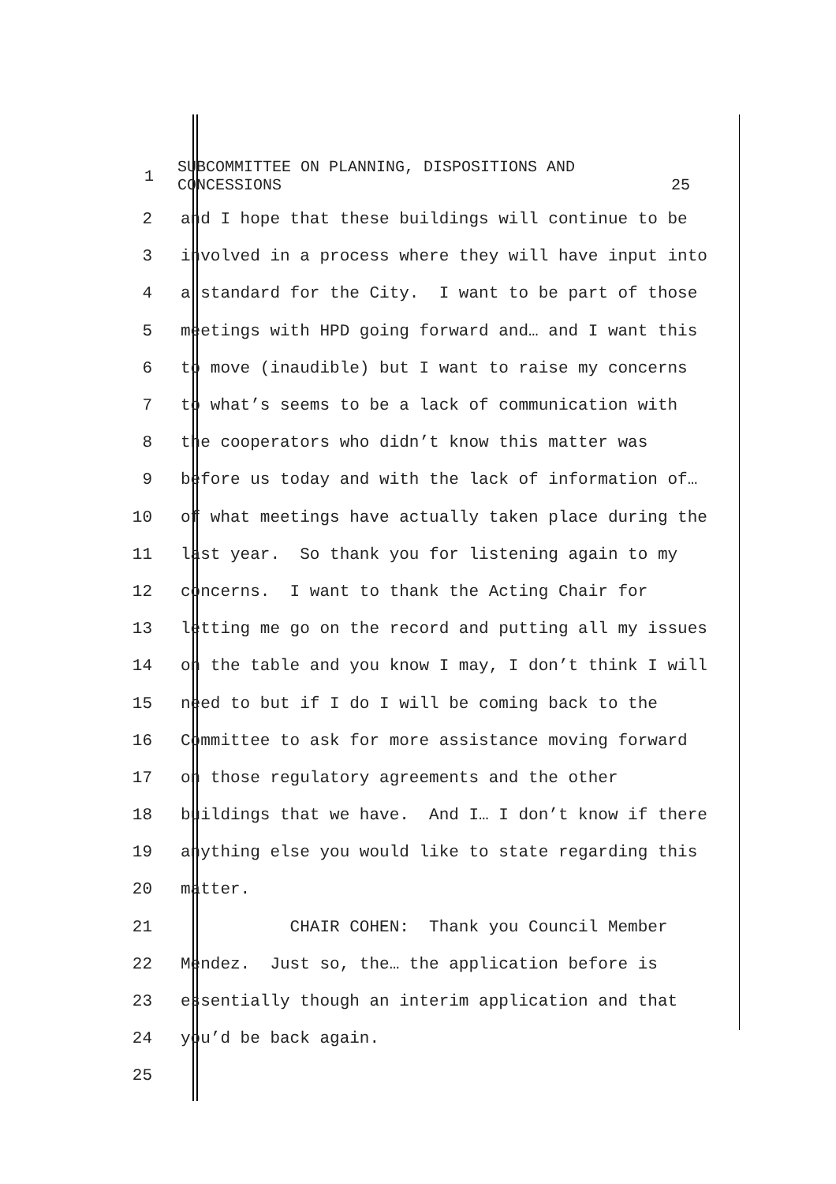1
SUBCOMMITTEE ON PLANNING, DISPOSITIONS AND
CONCESSIONS 25
2
and I hope that these buildings will continue to be
3
involved in a process where they will have input into
4
a standard for the City. I want to be part of those
5
meetings with HPD going forward and… and I want this
6
to move (inaudible) but I want to raise my concerns
7
to what’s seems to be a lack of communication with
8
the cooperators who didn’t know this matter was
9
before us today and with the lack of information of…
10
of what meetings have actually taken place during the
11
last year. So thank you for listening again to my
12
concerns. I want to thank the Acting Chair for
13
letting me go on the record and putting all my issues
14
on the table and you know I may, I don’t think I will
15
need to but if I do I will be coming back to the
16
Committee to ask for more assistance moving forward
17
on those regulatory agreements and the other
18
buildings that we have. And I… I don’t know if there
19
anything else you would like to state regarding this
20
matter.
21
CHAIR COHEN: Thank you Council Member
22
Mendez. Just so, the… the application before is
23
essentially though an interim application and that
24
you’d be back again.
25